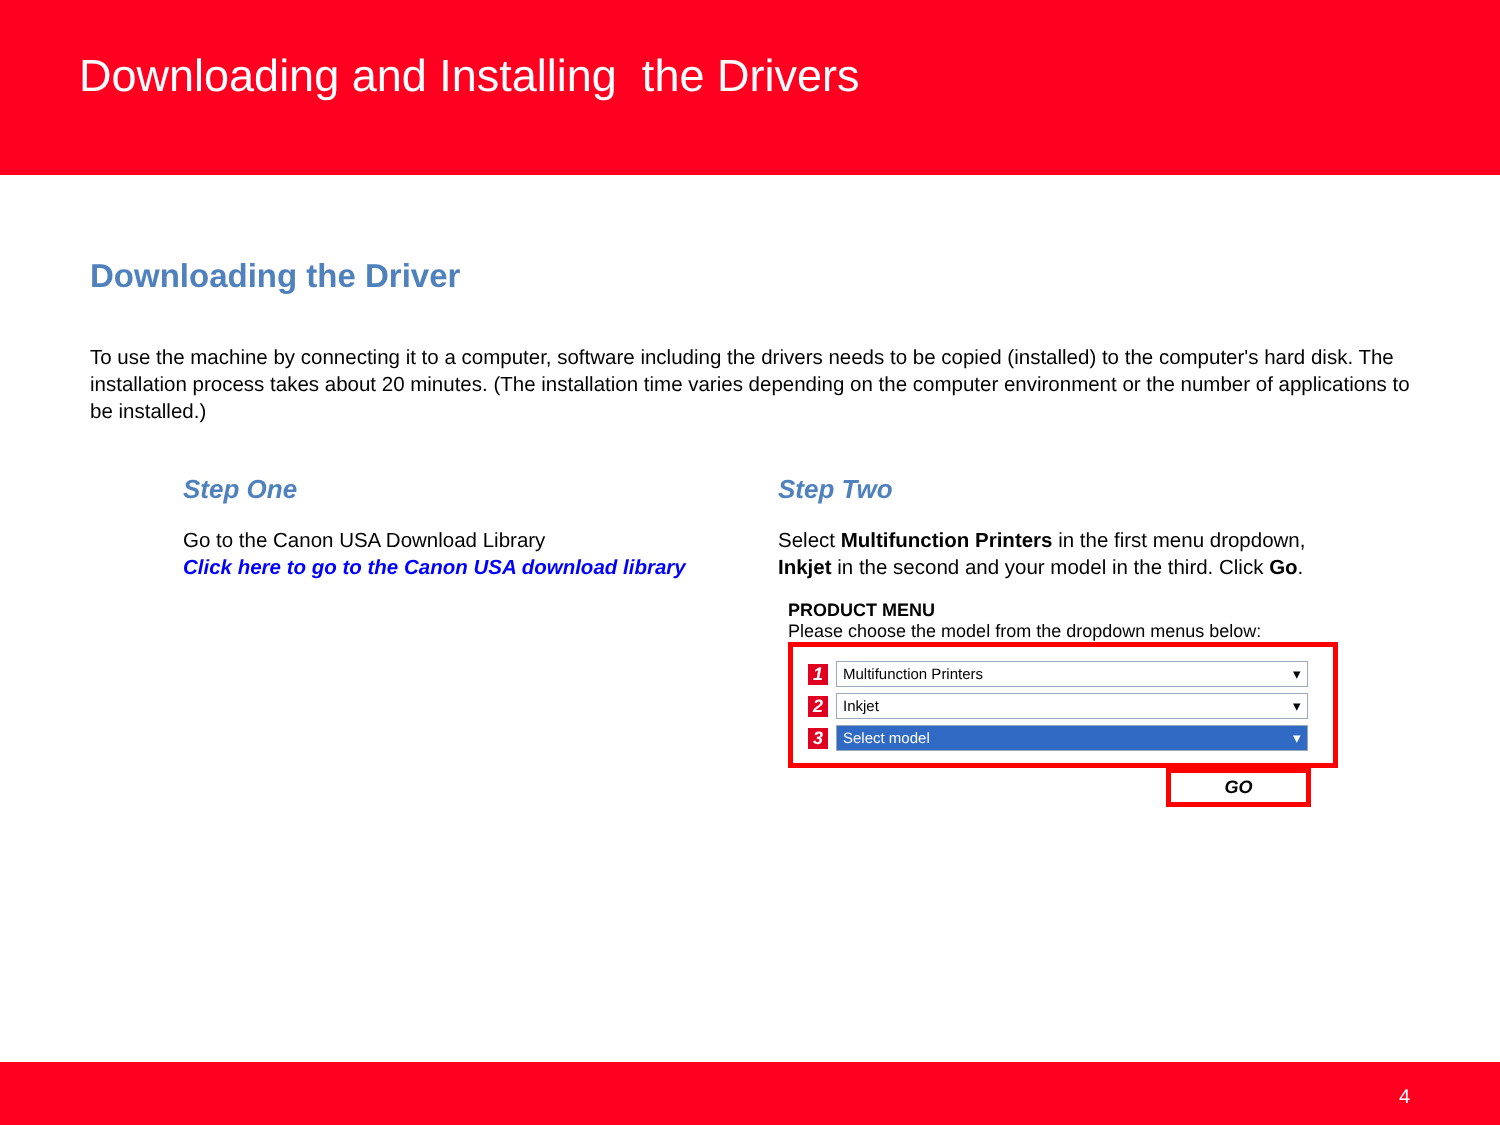Downloading and Installing the Drivers
Downloading the Driver
To use the machine by connecting it to a computer, software including the drivers needs to be copied (installed) to the computer's hard disk. The installation process takes about 20 minutes. (The installation time varies depending on the computer environment or the number of applications to be installed.)
Step One
Go to the Canon USA Download Library
Click here to go to the Canon USA download library
Step Two
Select Multifunction Printers in the first menu dropdown,
Inkjet in the second and your model in the third. Click Go.
PRODUCT MENU
Please choose the model from the dropdown menus below:
1 Multifunction Printers ▾
2 Inkjet ▾
3 Select model ▾
GO
4